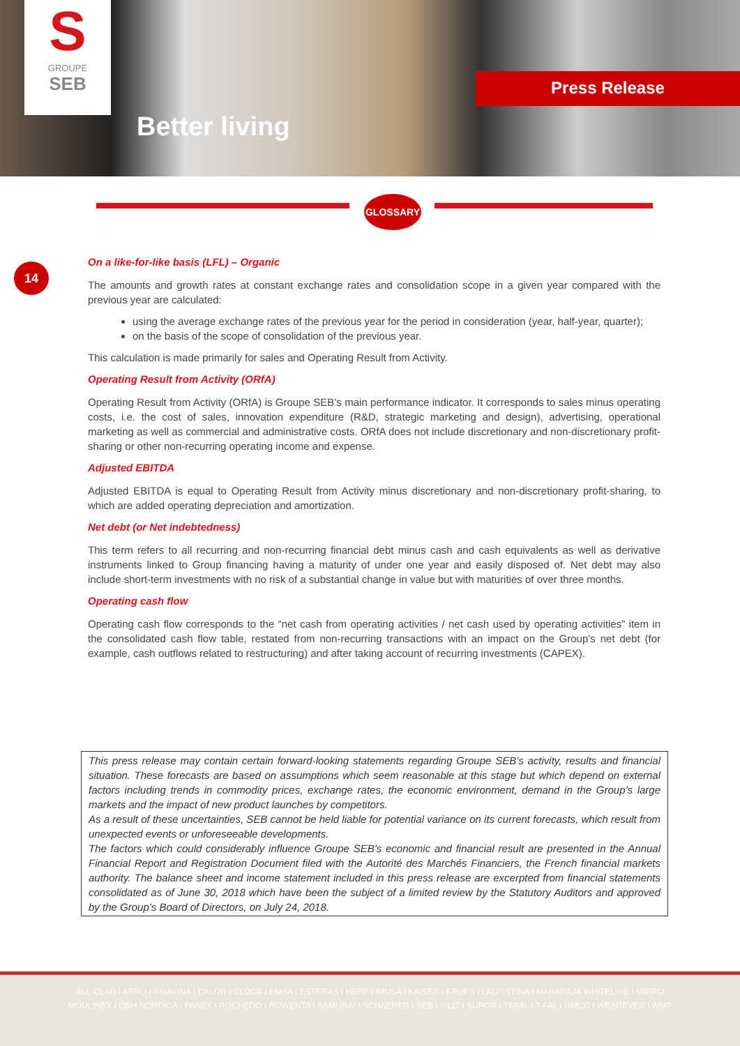S
GROUPE
SEB
Better living
Press Release
GLOSSARY
14
On a like-for-like basis (LFL) – Organic
The amounts and growth rates at constant exchange rates and consolidation scope in a given year compared with the previous year are calculated:
using the average exchange rates of the previous year for the period in consideration (year, half-year, quarter);
on the basis of the scope of consolidation of the previous year.
This calculation is made primarily for sales and Operating Result from Activity.
Operating Result from Activity (ORfA)
Operating Result from Activity (ORfA) is Groupe SEB’s main performance indicator. It corresponds to sales minus operating costs, i.e. the cost of sales, innovation expenditure (R&D, strategic marketing and design), advertising, operational marketing as well as commercial and administrative costs. ORfA does not include discretionary and non-discretionary profit-sharing or other non-recurring operating income and expense.
Adjusted EBITDA
Adjusted EBITDA is equal to Operating Result from Activity minus discretionary and non-discretionary profit-sharing, to which are added operating depreciation and amortization.
Net debt (or Net indebtedness)
This term refers to all recurring and non-recurring financial debt minus cash and cash equivalents as well as derivative instruments linked to Group financing having a maturity of under one year and easily disposed of. Net debt may also include short-term investments with no risk of a substantial change in value but with maturities of over three months.
Operating cash flow
Operating cash flow corresponds to the “net cash from operating activities / net cash used by operating activities” item in the consolidated cash flow table, restated from non-recurring transactions with an impact on the Group’s net debt (for example, cash outflows related to restructuring) and after taking account of recurring investments (CAPEX).
This press release may contain certain forward-looking statements regarding Groupe SEB’s activity, results and financial situation. These forecasts are based on assumptions which seem reasonable at this stage but which depend on external factors including trends in commodity prices, exchange rates, the economic environment, demand in the Group’s large markets and the impact of new product launches by competitors.
As a result of these uncertainties, SEB cannot be held liable for potential variance on its current forecasts, which result from unexpected events or unforeseeable developments.
The factors which could considerably influence Groupe SEB’s economic and financial result are presented in the Annual Financial Report and Registration Document filed with the Autorité des Marchés Financiers, the French financial markets authority. The balance sheet and income statement included in this press release are excerpted from financial statements consolidated as of June 30, 2018 which have been the subject of a limited review by the Statutory Auditors and approved by the Group’s Board of Directors, on July 24, 2018.
ALL-CLAD I ARNO I ASIAVINA I CALOR I CLOCK I EMSA I ESTERAS I HEPP I IMUSA I KAISER I KRUPS I LAGOSTINA I MAHARAJA WHITELINE I MIRRO
MOULINEX I OBH NORDICA I PANEX I ROCHEDO I ROWENTA I SAMURAI I SCHAERER I SEB I SILIT I SUPOR I TEFAL I T-FAL I UMCO I WEAREVER I WMF